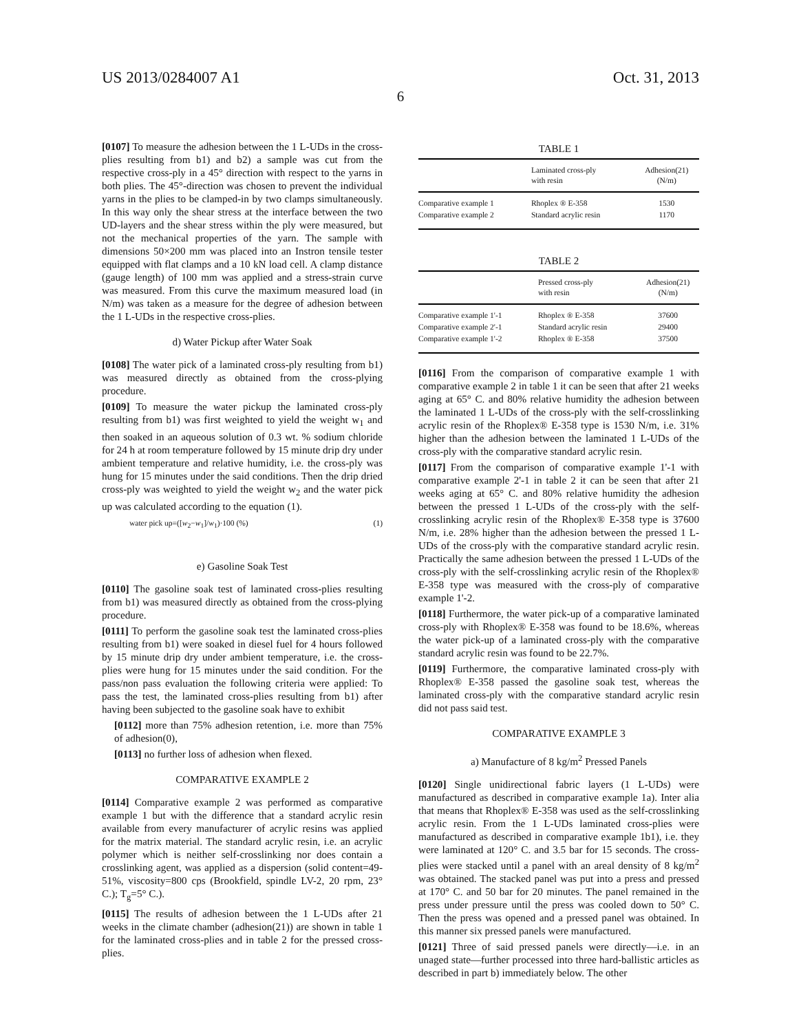US 2013/0284007 A1 Oct. 31, 2013
6
[0107] To measure the adhesion between the 1 L-UDs in the cross-plies resulting from b1) and b2) a sample was cut from the respective cross-ply in a 45° direction with respect to the yarns in both plies. The 45°-direction was chosen to prevent the individual yarns in the plies to be clamped-in by two clamps simultaneously. In this way only the shear stress at the interface between the two UD-layers and the shear stress within the ply were measured, but not the mechanical properties of the yarn. The sample with dimensions 50×200 mm was placed into an Instron tensile tester equipped with flat clamps and a 10 kN load cell. A clamp distance (gauge length) of 100 mm was applied and a stress-strain curve was measured. From this curve the maximum measured load (in N/m) was taken as a measure for the degree of adhesion between the 1 L-UDs in the respective cross-plies.
d) Water Pickup after Water Soak
[0108] The water pick of a laminated cross-ply resulting from b1) was measured directly as obtained from the cross-plying procedure.
[0109] To measure the water pickup the laminated cross-ply resulting from b1) was first weighted to yield the weight w<sub>1</sub> and then soaked in an aqueous solution of 0.3 wt. % sodium chloride for 24 h at room temperature followed by 15 minute drip dry under ambient temperature and relative humidity, i.e. the cross-ply was hung for 15 minutes under the said conditions. Then the drip dried cross-ply was weighted to yield the weight w<sub>2</sub> and the water pick up was calculated according to the equation (1).
water pick up=([w<sub>2</sub>−w<sub>1</sub>]/w<sub>1</sub>)·100 (%) (1)
e) Gasoline Soak Test
[0110] The gasoline soak test of laminated cross-plies resulting from b1) was measured directly as obtained from the cross-plying procedure.
[0111] To perform the gasoline soak test the laminated cross-plies resulting from b1) were soaked in diesel fuel for 4 hours followed by 15 minute drip dry under ambient temperature, i.e. the cross-plies were hung for 15 minutes under the said condition. For the pass/non pass evaluation the following criteria were applied: To pass the test, the laminated cross-plies resulting from b1) after having been subjected to the gasoline soak have to exhibit
[0112] more than 75% adhesion retention, i.e. more than 75% of adhesion(0),
[0113] no further loss of adhesion when flexed.
COMPARATIVE EXAMPLE 2
[0114] Comparative example 2 was performed as comparative example 1 but with the difference that a standard acrylic resin available from every manufacturer of acrylic resins was applied for the matrix material. The standard acrylic resin, i.e. an acrylic polymer which is neither self-crosslinking nor does contain a crosslinking agent, was applied as a dispersion (solid content=49-51%, viscosity=800 cps (Brookfield, spindle LV-2, 20 rpm, 23° C.); T<sub>g</sub>=5° C.).
[0115] The results of adhesion between the 1 L-UDs after 21 weeks in the climate chamber (adhesion(21)) are shown in table 1 for the laminated cross-plies and in table 2 for the pressed cross-plies.
TABLE 1
| | Laminated cross-ply with resin | Adhesion(21) (N/m) |
| --- | --- | --- |
| Comparative example 1 | Rhoplex ® E-358 | 1530 |
| Comparative example 2 | Standard acrylic resin | 1170 |
TABLE 2
| | Pressed cross-ply with resin | Adhesion(21) (N/m) |
| --- | --- | --- |
| Comparative example 1'-1 | Rhoplex ® E-358 | 37600 |
| Comparative example 2'-1 | Standard acrylic resin | 29400 |
| Comparative example 1'-2 | Rhoplex ® E-358 | 37500 |
[0116] From the comparison of comparative example 1 with comparative example 2 in table 1 it can be seen that after 21 weeks aging at 65° C. and 80% relative humidity the adhesion between the laminated 1 L-UDs of the cross-ply with the self-crosslinking acrylic resin of the Rhoplex® E-358 type is 1530 N/m, i.e. 31% higher than the adhesion between the laminated 1 L-UDs of the cross-ply with the comparative standard acrylic resin.
[0117] From the comparison of comparative example 1'-1 with comparative example 2'-1 in table 2 it can be seen that after 21 weeks aging at 65° C. and 80% relative humidity the adhesion between the pressed 1 L-UDs of the cross-ply with the self-crosslinking acrylic resin of the Rhoplex® E-358 type is 37600 N/m, i.e. 28% higher than the adhesion between the pressed 1 L-UDs of the cross-ply with the comparative standard acrylic resin. Practically the same adhesion between the pressed 1 L-UDs of the cross-ply with the self-crosslinking acrylic resin of the Rhoplex® E-358 type was measured with the cross-ply of comparative example 1'-2.
[0118] Furthermore, the water pick-up of a comparative laminated cross-ply with Rhoplex® E-358 was found to be 18.6%, whereas the water pick-up of a laminated cross-ply with the comparative standard acrylic resin was found to be 22.7%.
[0119] Furthermore, the comparative laminated cross-ply with Rhoplex® E-358 passed the gasoline soak test, whereas the laminated cross-ply with the comparative standard acrylic resin did not pass said test.
COMPARATIVE EXAMPLE 3
a) Manufacture of 8 kg/m<sup>2</sup> Pressed Panels
[0120] Single unidirectional fabric layers (1 L-UDs) were manufactured as described in comparative example 1a). Inter alia that means that Rhoplex® E-358 was used as the self-crosslinking acrylic resin. From the 1 L-UDs laminated cross-plies were manufactured as described in comparative example 1b1), i.e. they were laminated at 120° C. and 3.5 bar for 15 seconds. The cross-plies were stacked until a panel with an areal density of 8 kg/m<sup>2</sup> was obtained. The stacked panel was put into a press and pressed at 170° C. and 50 bar for 20 minutes. The panel remained in the press under pressure until the press was cooled down to 50° C. Then the press was opened and a pressed panel was obtained. In this manner six pressed panels were manufactured.
[0121] Three of said pressed panels were directly—i.e. in an unaged state—further processed into three hard-ballistic articles as described in part b) immediately below. The other